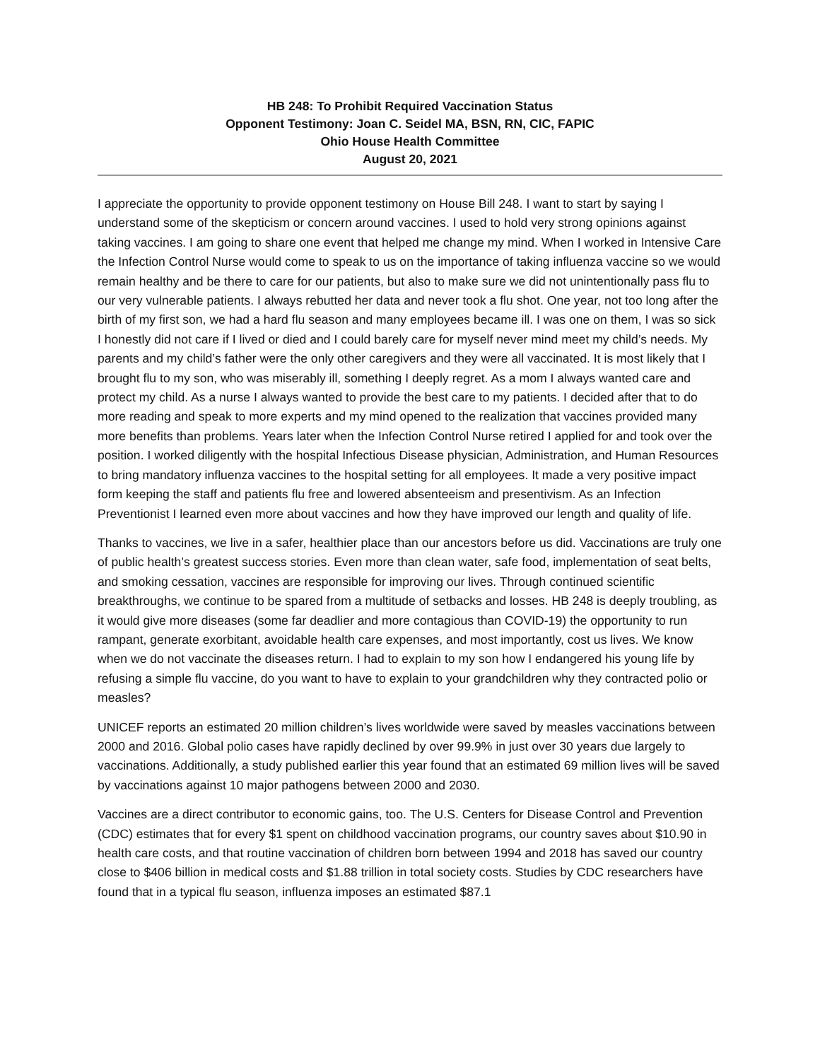HB 248: To Prohibit Required Vaccination Status
Opponent Testimony: Joan C. Seidel MA, BSN, RN, CIC, FAPIC
Ohio House Health Committee
August 20, 2021
I appreciate the opportunity to provide opponent testimony on House Bill 248. I want to start by saying I understand some of the skepticism or concern around vaccines. I used to hold very strong opinions against taking vaccines. I am going to share one event that helped me change my mind. When I worked in Intensive Care the Infection Control Nurse would come to speak to us on the importance of taking influenza vaccine so we would remain healthy and be there to care for our patients, but also to make sure we did not unintentionally pass flu to our very vulnerable patients. I always rebutted her data and never took a flu shot. One year, not too long after the birth of my first son, we had a hard flu season and many employees became ill. I was one on them, I was so sick I honestly did not care if I lived or died and I could barely care for myself never mind meet my child’s needs. My parents and my child’s father were the only other caregivers and they were all vaccinated. It is most likely that I brought flu to my son, who was miserably ill, something I deeply regret. As a mom I always wanted care and protect my child. As a nurse I always wanted to provide the best care to my patients. I decided after that to do more reading and speak to more experts and my mind opened to the realization that vaccines provided many more benefits than problems. Years later when the Infection Control Nurse retired I applied for and took over the position. I worked diligently with the hospital Infectious Disease physician, Administration, and Human Resources to bring mandatory influenza vaccines to the hospital setting for all employees. It made a very positive impact form keeping the staff and patients flu free and lowered absenteeism and presentivism. As an Infection Preventionist I learned even more about vaccines and how they have improved our length and quality of life.
Thanks to vaccines, we live in a safer, healthier place than our ancestors before us did. Vaccinations are truly one of public health’s greatest success stories. Even more than clean water, safe food, implementation of seat belts, and smoking cessation, vaccines are responsible for improving our lives. Through continued scientific breakthroughs, we continue to be spared from a multitude of setbacks and losses. HB 248 is deeply troubling, as it would give more diseases (some far deadlier and more contagious than COVID-19) the opportunity to run rampant, generate exorbitant, avoidable health care expenses, and most importantly, cost us lives. We know when we do not vaccinate the diseases return. I had to explain to my son how I endangered his young life by refusing a simple flu vaccine, do you want to have to explain to your grandchildren why they contracted polio or measles?
UNICEF reports an estimated 20 million children’s lives worldwide were saved by measles vaccinations between 2000 and 2016. Global polio cases have rapidly declined by over 99.9% in just over 30 years due largely to vaccinations. Additionally, a study published earlier this year found that an estimated 69 million lives will be saved by vaccinations against 10 major pathogens between 2000 and 2030.
Vaccines are a direct contributor to economic gains, too. The U.S. Centers for Disease Control and Prevention (CDC) estimates that for every $1 spent on childhood vaccination programs, our country saves about $10.90 in health care costs, and that routine vaccination of children born between 1994 and 2018 has saved our country close to $406 billion in medical costs and $1.88 trillion in total society costs. Studies by CDC researchers have found that in a typical flu season, influenza imposes an estimated $87.1